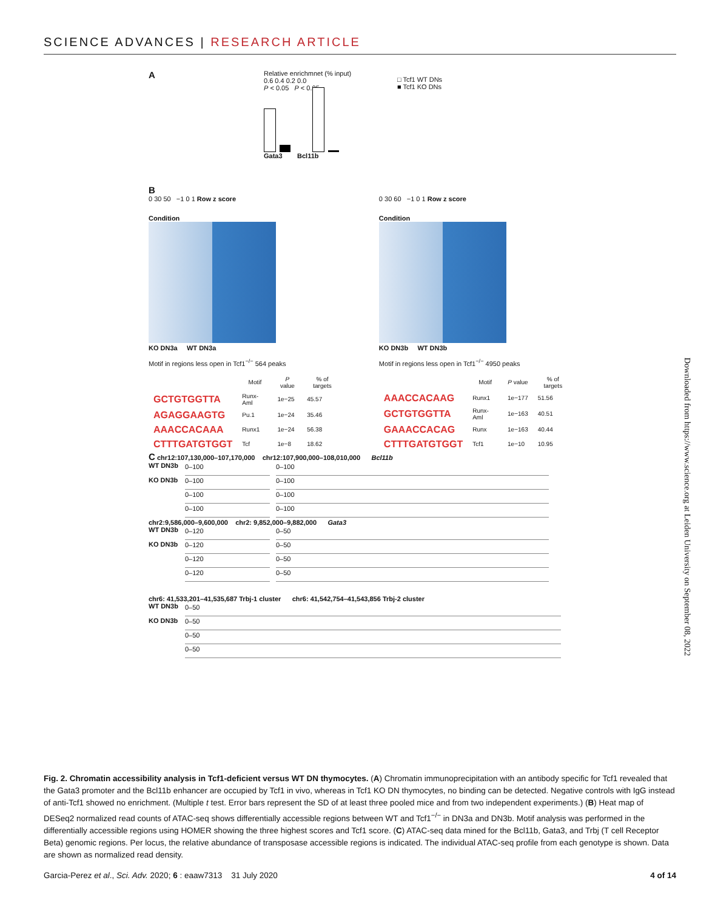SCIENCE ADVANCES | RESEARCH ARTICLE
A
Relative enrichmnet (% input)
0.6 0.4 0.2 0.0
P < 0.05 P < 0.05
Gata3 Bcl11b
□ Tcf1 WT DNs
■ Tcf1 KO DNs
B
0 30 50 −1 0 1 Row z score
Condition
KO DN3a WT DN3a
Motif in regions less open in Tcf1<sup>−/−</sup> 564 peaks
| | Motif | P value | % of targets |
| --- | --- | --- | --- |
| GCTGTGGTTA | Runx-Aml | 1e−25 | 45.57 |
| AGAGGAAGTG | Pu.1 | 1e−24 | 35.46 |
| AAACCACAAA | Runx1 | 1e−24 | 56.38 |
| CTTTGATGTGGT | Tcf | 1e−8 | 18.62 |
0 30 60 −1 0 1 Row z score
Condition
KO DN3b WT DN3b
Motif in regions less open in Tcf1<sup>−/−</sup> 4950 peaks
| | Motif | P value | % of targets |
| --- | --- | --- | --- |
| AAACCACAAG | Runx1 | 1e−177 | 51.56 |
| GCTGTGGTTA | Runx-Aml | 1e−163 | 40.51 |
| GAAACCACAG | Runx | 1e−163 | 40.44 |
| CTTTGATGTGGT | Tcf1 | 1e−10 | 10.95 |
C chr12:107,130,000–107,170,000 chr12:107,900,000–108,010,000 Bcl11b
WT DN3b
KO DN3b
0–100
0–100
0–100
0–100
0–100
0–100
0–100
0–100
chr2:9,586,000–9,600,000 chr2: 9,852,000–9,882,000 Gata3
WT DN3b
KO DN3b
0–120
0–120
0–120
0–120
0–50
0–50
0–50
0–50
chr6: 41,533,201–41,535,687 Trbj-1 cluster chr6: 41,542,754–41,543,856 Trbj-2 cluster
WT DN3b
KO DN3b
0–50
0–50
0–50
0–50
Fig. 2. Chromatin accessibility analysis in Tcf1-deficient versus WT DN thymocytes. (A) Chromatin immunoprecipitation with an antibody specific for Tcf1 revealed that the Gata3 promoter and the Bcl11b enhancer are occupied by Tcf1 in vivo, whereas in Tcf1 KO DN thymocytes, no binding can be detected. Negative controls with IgG instead of anti-Tcf1 showed no enrichment. (Multiple t test. Error bars represent the SD of at least three pooled mice and from two independent experiments.) (B) Heat map of DESeq2 normalized read counts of ATAC-seq shows differentially accessible regions between WT and Tcf1<sup>−/−</sup> in DN3a and DN3b. Motif analysis was performed in the differentially accessible regions using HOMER showing the three highest scores and Tcf1 score. (C) ATAC-seq data mined for the Bcl11b, Gata3, and Trbj (T cell Receptor Beta) genomic regions. Per locus, the relative abundance of transposase accessible regions is indicated. The individual ATAC-seq profile from each genotype is shown. Data are shown as normalized read density.
Garcia-Perez et al., Sci. Adv. 2020; 6 : eaaw7313 31 July 2020 4 of 14
Downloaded from https://www.science.org at Leiden University on September 08, 2022